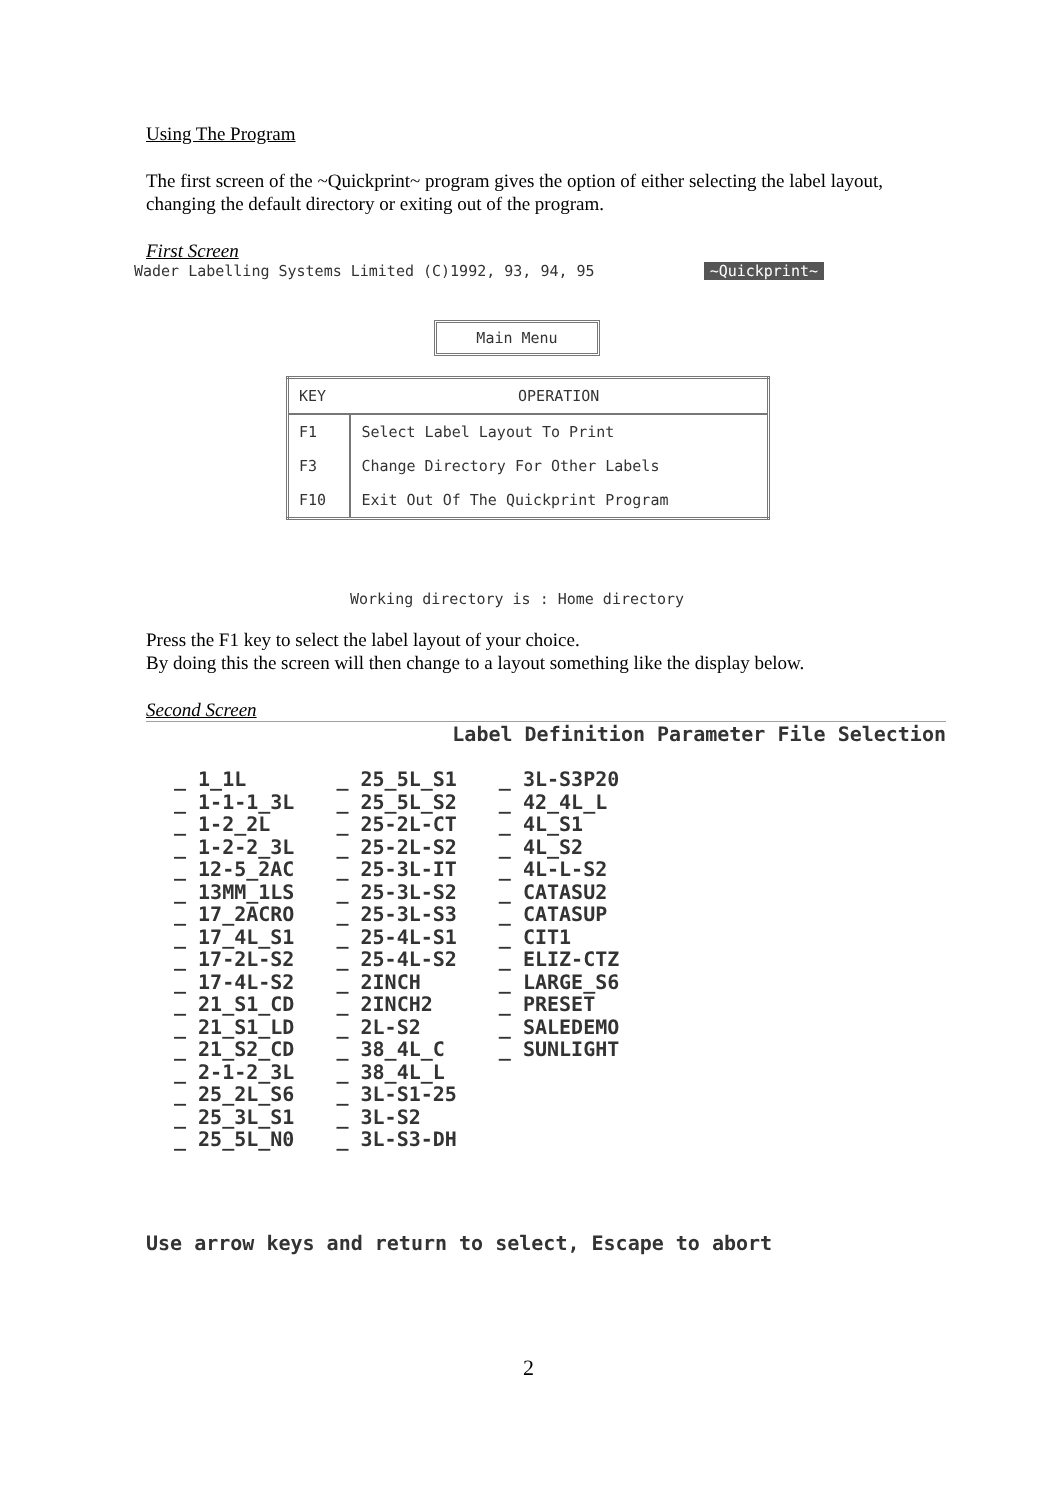Using The Program
The first screen of the ~Quickprint~ program gives the option of either selecting the label layout, changing the default directory or exiting out of the program.
First Screen
Wader Labelling Systems Limited (C)1992, 93, 94, 95 ~Quickprint~
Main Menu
| KEY | OPERATION |
| --- | --- |
| F1 | Select Label Layout To Print |
| F3 | Change Directory For Other Labels |
| F10 | Exit Out Of The Quickprint Program |
Working directory is : Home directory
Press the F1 key to select the label layout of your choice.
By doing this the screen will then change to a layout something like the display below.
Second Screen
Label Definition Parameter File Selection
| _ 1_1L | _ 25_5L_S1 | _ 3L-S3P20 |
| _ 1-1-1_3L | _ 25_5L_S2 | _ 42_4L_L |
| _ 1-2_2L | _ 25-2L-CT | _ 4L_S1 |
| _ 1-2-2_3L | _ 25-2L-S2 | _ 4L_S2 |
| _ 12-5_2AC | _ 25-3L-IT | _ 4L-L-S2 |
| _ 13MM_1LS | _ 25-3L-S2 | _ CATASU2 |
| _ 17_2ACRO | _ 25-3L-S3 | _ CATASUP |
| _ 17_4L_S1 | _ 25-4L-S1 | _ CIT1 |
| _ 17-2L-S2 | _ 25-4L-S2 | _ ELIZ-CTZ |
| _ 17-4L-S2 | _ 2INCH | _ LARGE_S6 |
| _ 21_S1_CD | _ 2INCH2 | _ PRESET |
| _ 21_S1_LD | _ 2L-S2 | _ SALEDEMO |
| _ 21_S2_CD | _ 38_4L_C | _ SUNLIGHT |
| _ 2-1-2_3L | _ 38_4L_L | |
| _ 25_2L_S6 | _ 3L-S1-25 | |
| _ 25_3L_S1 | _ 3L-S2 | |
| _ 25_5L_N0 | _ 3L-S3-DH | |
Use arrow keys and return to select, Escape to abort
2